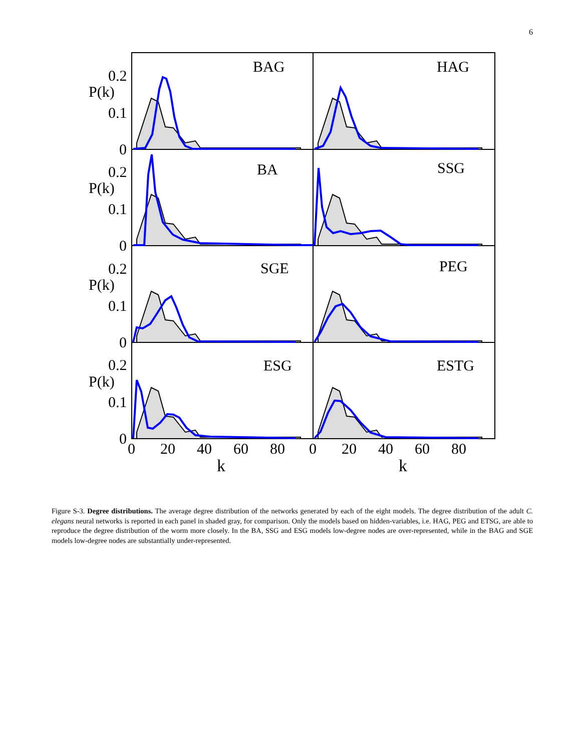6
BAG
HAG
BA
SSG
SGE
PEG
ESG
ESTG
P(k)
P(k)
P(k)
P(k)
0.2
0.1
0
0.2
0.1
0
0.2
0.1
0
0.2
0.1
0
0
20
40
60
80
0
20
40
60
80
k
k
Figure S-3. Degree distributions. The average degree distribution of the networks generated by each of the eight models. The degree distribution of the adult C. elegans neural networks is reported in each panel in shaded gray, for comparison. Only the models based on hidden-variables, i.e. HAG, PEG and ETSG, are able to reproduce the degree distribution of the worm more closely. In the BA, SSG and ESG models low-degree nodes are over-represented, while in the BAG and SGE models low-degree nodes are substantially under-represented.